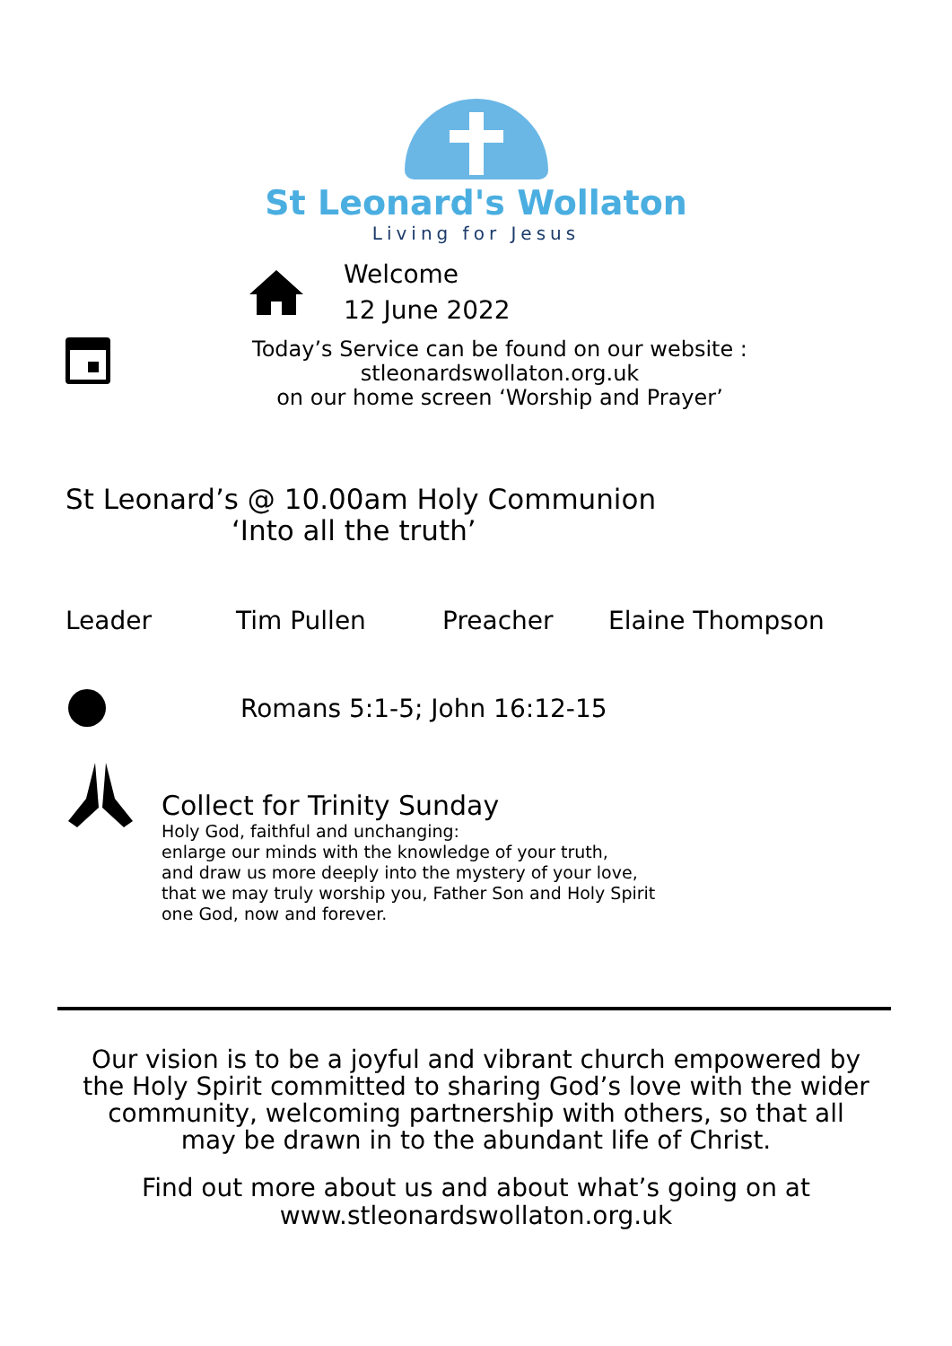St Leonard's Wollaton
Living for Jesus
Welcome
12 June 2022
Today’s Service can be found on our website :
stleonardswollaton.org.uk
on our home screen ‘Worship and Prayer’
St Leonard’s @ 10.00am Holy Communion
‘Into all the truth’
Leader Tim Pullen Preacher Elaine Thompson
Romans 5:1-5; John 16:12-15
Collect for Trinity Sunday
Holy God, faithful and unchanging:
enlarge our minds with the knowledge of your truth,
and draw us more deeply into the mystery of your love,
that we may truly worship you, Father Son and Holy Spirit
one God, now and forever.
Our vision is to be a joyful and vibrant church empowered by the Holy Spirit committed to sharing God’s love with the wider community, welcoming partnership with others, so that all may be drawn in to the abundant life of Christ.
Find out more about us and about what’s going on at
www.stleonardswollaton.org.uk